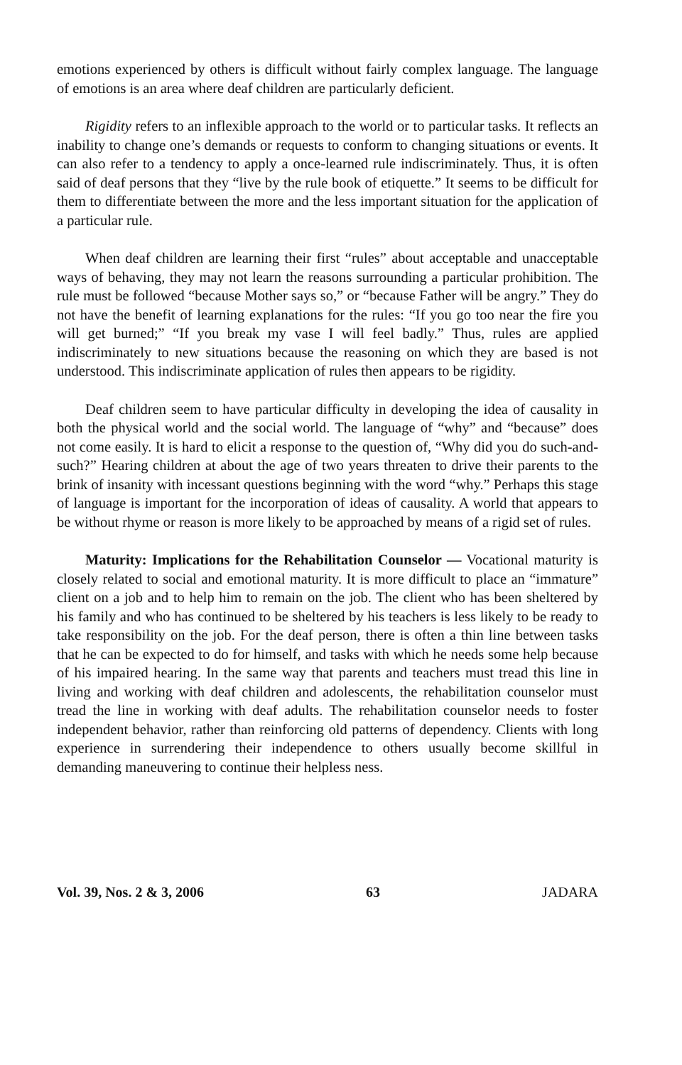emotions experienced by others is difficult without fairly complex language. The language of emotions is an area where deaf children are particularly deficient.
Rigidity refers to an inflexible approach to the world or to particular tasks. It reflects an inability to change one’s demands or requests to conform to changing situations or events. It can also refer to a tendency to apply a once-learned rule indiscriminately. Thus, it is often said of deaf persons that they “live by the rule book of etiquette.” It seems to be difficult for them to differentiate between the more and the less important situation for the application of a particular rule.
When deaf children are learning their first “rules” about acceptable and unacceptable ways of behaving, they may not learn the reasons surrounding a particular prohibition. The rule must be followed “because Mother says so,” or “because Father will be angry.” They do not have the benefit of learning explanations for the rules: “If you go too near the fire you will get burned;” “If you break my vase I will feel badly.” Thus, rules are applied indiscriminately to new situations because the reasoning on which they are based is not understood. This indiscriminate application of rules then appears to be rigidity.
Deaf children seem to have particular difficulty in developing the idea of causality in both the physical world and the social world. The language of “why” and “because” does not come easily. It is hard to elicit a response to the question of, “Why did you do such-and-such?” Hearing children at about the age of two years threaten to drive their parents to the brink of insanity with incessant questions beginning with the word “why.” Perhaps this stage of language is important for the incorporation of ideas of causality. A world that appears to be without rhyme or reason is more likely to be approached by means of a rigid set of rules.
Maturity: Implications for the Rehabilitation Counselor — Vocational maturity is closely related to social and emotional maturity. It is more difficult to place an “immature” client on a job and to help him to remain on the job. The client who has been sheltered by his family and who has continued to be sheltered by his teachers is less likely to be ready to take responsibility on the job. For the deaf person, there is often a thin line between tasks that he can be expected to do for himself, and tasks with which he needs some help because of his impaired hearing. In the same way that parents and teachers must tread this line in living and working with deaf children and adolescents, the rehabilitation counselor must tread the line in working with deaf adults. The rehabilitation counselor needs to foster independent behavior, rather than reinforcing old patterns of dependency. Clients with long experience in surrendering their independence to others usually become skillful in demanding maneuvering to continue their helpless ness.
Vol. 39, Nos. 2 & 3, 2006 63 JADARA